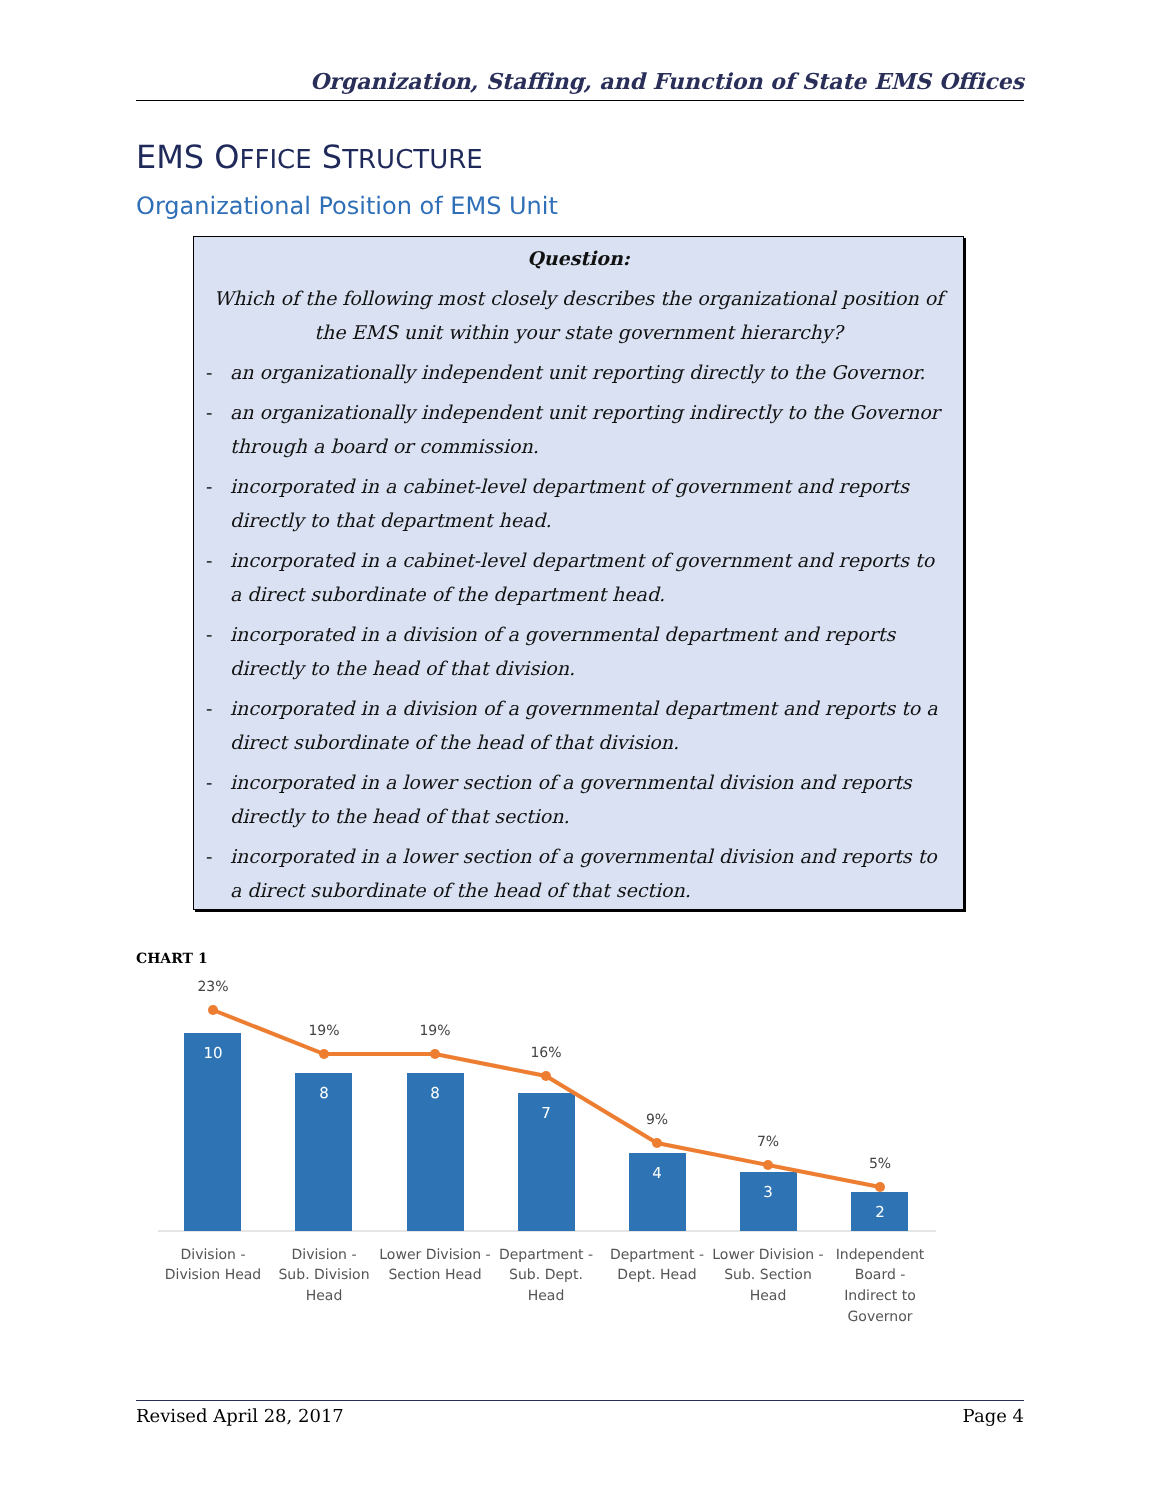Organization, Staffing, and Function of State EMS Offices
EMS OFFICE STRUCTURE
Organizational Position of EMS Unit
Question:
Which of the following most closely describes the organizational position of the EMS unit within your state government hierarchy?
- an organizationally independent unit reporting directly to the Governor.
- an organizationally independent unit reporting indirectly to the Governor through a board or commission.
- incorporated in a cabinet-level department of government and reports directly to that department head.
- incorporated in a cabinet-level department of government and reports to a direct subordinate of the department head.
- incorporated in a division of a governmental department and reports directly to the head of that division.
- incorporated in a division of a governmental department and reports to a direct subordinate of the head of that division.
- incorporated in a lower section of a governmental division and reports directly to the head of that section.
- incorporated in a lower section of a governmental division and reports to a direct subordinate of the head of that section.
CHART 1
10
8
8
7
4
3
2
23%
19%
19%
16%
9%
7%
5%
Division -
Division Head
Division -
Sub. Division
Head
Lower Division -
Section Head
Department -
Sub. Dept.
Head
Department -
Dept. Head
Lower Division -
Sub. Section
Head
Independent
Board -
Indirect to
Governor
Revised April 28, 2017 Page 4